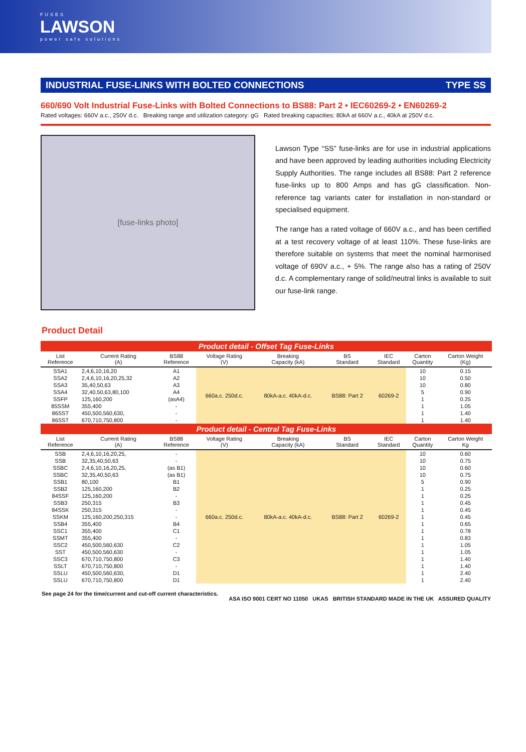FUSES
LAWSON
power safe solutions
INDUSTRIAL FUSE-LINKS WITH BOLTED CONNECTIONS TYPE SS
660/690 Volt Industrial Fuse-Links with Bolted Connections to BS88: Part 2 • IEC60269-2 • EN60269-2
Rated voltages: 660V a.c., 250V d.c. Breaking range and utilization category: gG Rated breaking capacities: 80kA at 660V a.c., 40kA at 250V d.c.
[fuse-links photo]
Lawson Type “SS” fuse-links are for use in industrial applications and have been approved by leading authorities including Electricity Supply Authorities. The range includes all BS88: Part 2 reference fuse-links up to 800 Amps and has gG classification. Non-reference tag variants cater for installation in non-standard or specialised equipment.
The range has a rated voltage of 660V a.c., and has been certified at a test recovery voltage of at least 110%. These fuse-links are therefore suitable on systems that meet the nominal harmonised voltage of 690V a.c., + 5%. The range also has a rating of 250V d.c. A complementary range of solid/neutral links is available to suit our fuse-link range.
Product Detail
| Product detail - Offset Tag Fuse-Links | | | | | | | | |
| List Reference | Current Rating (A) | BS88 Reference | Voltage Rating (V) | Breaking Capacity (kA) | BS Standard | IEC Standard | Carton Quantity | Carton Weight (Kg) |
| SSA1 | 2,4,6,10,16,20 | A1 | 660a.c. 250d.c. | 80kA-a.c. 40kA-d.c. | BS88: Part 2 | 60269-2 | 10 | 0.15 |
| SSA2 | 2,4,6,10,16,20,25,32 | A2 | | | | | 10 | 0.50 |
| SSA3 | 35,40,50,63 | A3 | | | | | 10 | 0.80 |
| SSA4 | 32,40,50,63,80,100 | A4 | | | | | 5 | 0.90 |
| SSFP | 125,160,200 | (asA4) | | | | | 1 | 0.25 |
| 85SSM | 355,400 | - | | | | | 1 | 1.05 |
| 86SST | 450,500,560,630, | - | | | | | 1 | 1.40 |
| 86SST | 670,710,750,800 | - | | | | | 1 | 1.40 |
| Product detail - Central Tag Fuse-Links | | | | | | | | |
| List Reference | Current Rating (A) | BS88 Reference | Voltage Rating (V) | Breaking Capacity (kA) | BS Standard | IEC Standard | Carton Quantity | Carton Weight Kg |
| SSB | 2,4,6,10,16,20,25, | - | 660a.c. 250d.c. | 80kA-a.c. 40kA-d.c. | BS88: Part 2 | 60269-2 | 10 | 0.60 |
| SSB | 32,35,40,50,63 | - | | | | | 10 | 0.75 |
| SSBC | 2,4,6,10,16,20,25, | (as B1) | | | | | 10 | 0.60 |
| SSBC | 32,35,40,50,63 | (as B1) | | | | | 10 | 0.75 |
| SSB1 | 80,100 | B1 | | | | | 5 | 0.90 |
| SSB2 | 125,160,200 | B2 | | | | | 1 | 0.25 |
| 84SSF | 125,160,200 | - | | | | | 1 | 0.25 |
| SSB3 | 250,315 | B3 | | | | | 1 | 0.45 |
| 84SSK | 250,315 | - | | | | | 1 | 0.45 |
| SSKM | 125,160,200,250,315 | - | | | | | 1 | 0.45 |
| SSB4 | 355,400 | B4 | | | | | 1 | 0.65 |
| SSC1 | 355,400 | C1 | | | | | 1 | 0.78 |
| SSMT | 355,400 | - | | | | | 1 | 0.83 |
| SSC2 | 450,500,560,630 | C2 | | | | | 1 | 1.05 |
| SST | 450,500,560,630 | - | | | | | 1 | 1.05 |
| SSC3 | 670,710,750,800 | C3 | | | | | 1 | 1.40 |
| SSLT | 670,710,750,800 | - | | | | | 1 | 1.40 |
| SSLU | 450,500,560,630, | D1 | | | | | 1 | 2.40 |
| SSLU | 670,710,750,800 | D1 | | | | | 1 | 2.40 |
See page 24 for the time/current and cut-off current characteristics. ASA ISO 9001 CERT NO 11050 UKAS BRITISH STANDARD MADE IN THE UK ASSURED QUALITY